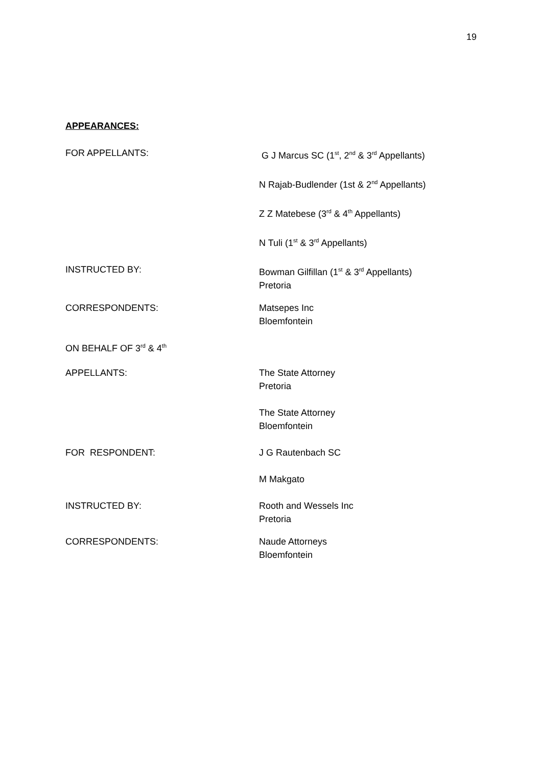19
APPEARANCES:
| FOR APPELLANTS: | G J Marcus SC (1<sup>st</sup>, 2<sup>nd</sup> & 3<sup>rd</sup> Appellants) |
| | N Rajab-Budlender (1st & 2<sup>nd</sup> Appellants) |
| | Z Z Matebese (3<sup>rd</sup> & 4<sup>th</sup> Appellants) |
| | N Tuli (1<sup>st</sup> & 3<sup>rd</sup> Appellants) |
| INSTRUCTED BY: | Bowman Gilfillan (1<sup>st</sup> & 3<sup>rd</sup> Appellants) Pretoria |
| CORRESPONDENTS: | Matsepes Inc Bloemfontein |
| ON BEHALF OF 3<sup>rd</sup> & 4<sup>th</sup> | |
| APPELLANTS: | The State Attorney Pretoria |
| | The State Attorney Bloemfontein |
| FOR RESPONDENT: | J G Rautenbach SC |
| | M Makgato |
| INSTRUCTED BY: | Rooth and Wessels Inc Pretoria |
| CORRESPONDENTS: | Naude Attorneys Bloemfontein |